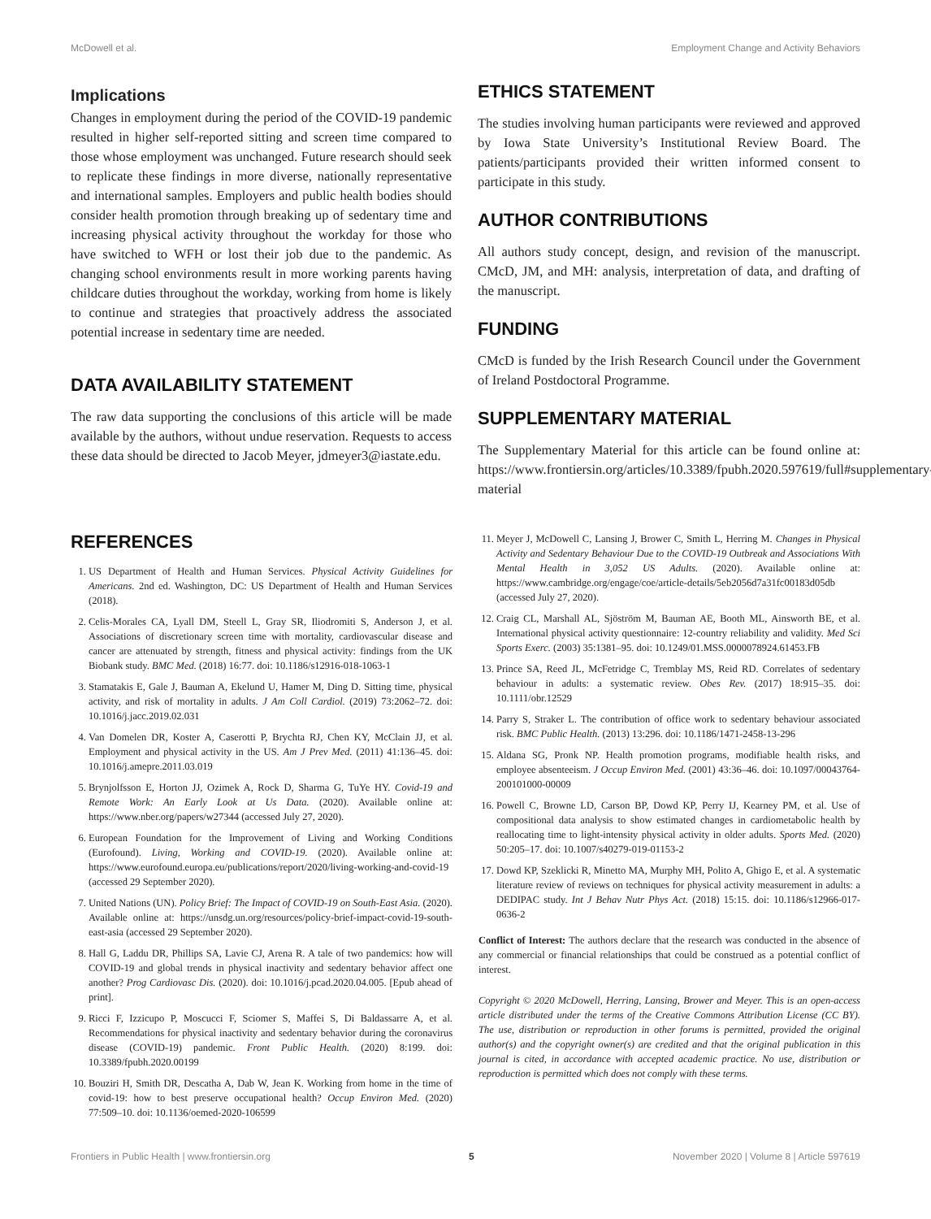McDowell et al. Employment Change and Activity Behaviors
Implications
Changes in employment during the period of the COVID-19 pandemic resulted in higher self-reported sitting and screen time compared to those whose employment was unchanged. Future research should seek to replicate these findings in more diverse, nationally representative and international samples. Employers and public health bodies should consider health promotion through breaking up of sedentary time and increasing physical activity throughout the workday for those who have switched to WFH or lost their job due to the pandemic. As changing school environments result in more working parents having childcare duties throughout the workday, working from home is likely to continue and strategies that proactively address the associated potential increase in sedentary time are needed.
DATA AVAILABILITY STATEMENT
The raw data supporting the conclusions of this article will be made available by the authors, without undue reservation. Requests to access these data should be directed to Jacob Meyer, jdmeyer3@iastate.edu.
ETHICS STATEMENT
The studies involving human participants were reviewed and approved by Iowa State University’s Institutional Review Board. The patients/participants provided their written informed consent to participate in this study.
AUTHOR CONTRIBUTIONS
All authors study concept, design, and revision of the manuscript. CMcD, JM, and MH: analysis, interpretation of data, and drafting of the manuscript.
FUNDING
CMcD is funded by the Irish Research Council under the Government of Ireland Postdoctoral Programme.
SUPPLEMENTARY MATERIAL
The Supplementary Material for this article can be found online at: https://www.frontiersin.org/articles/10.3389/fpubh.2020.597619/full#supplementary-material
REFERENCES
1. US Department of Health and Human Services. Physical Activity Guidelines for Americans. 2nd ed. Washington, DC: US Department of Health and Human Services (2018).
2. Celis-Morales CA, Lyall DM, Steell L, Gray SR, Iliodromiti S, Anderson J, et al. Associations of discretionary screen time with mortality, cardiovascular disease and cancer are attenuated by strength, fitness and physical activity: findings from the UK Biobank study. BMC Med. (2018) 16:77. doi: 10.1186/s12916-018-1063-1
3. Stamatakis E, Gale J, Bauman A, Ekelund U, Hamer M, Ding D. Sitting time, physical activity, and risk of mortality in adults. J Am Coll Cardiol. (2019) 73:2062–72. doi: 10.1016/j.jacc.2019.02.031
4. Van Domelen DR, Koster A, Caserotti P, Brychta RJ, Chen KY, McClain JJ, et al. Employment and physical activity in the US. Am J Prev Med. (2011) 41:136–45. doi: 10.1016/j.amepre.2011.03.019
5. Brynjolfsson E, Horton JJ, Ozimek A, Rock D, Sharma G, TuYe HY. Covid-19 and Remote Work: An Early Look at Us Data. (2020). Available online at: https://www.nber.org/papers/w27344 (accessed July 27, 2020).
6. European Foundation for the Improvement of Living and Working Conditions (Eurofound). Living, Working and COVID-19. (2020). Available online at: https://www.eurofound.europa.eu/publications/report/2020/living-working-and-covid-19 (accessed 29 September 2020).
7. United Nations (UN). Policy Brief: The Impact of COVID-19 on South-East Asia. (2020). Available online at: https://unsdg.un.org/resources/policy-brief-impact-covid-19-south-east-asia (accessed 29 September 2020).
8. Hall G, Laddu DR, Phillips SA, Lavie CJ, Arena R. A tale of two pandemics: how will COVID-19 and global trends in physical inactivity and sedentary behavior affect one another? Prog Cardiovasc Dis. (2020). doi: 10.1016/j.pcad.2020.04.005. [Epub ahead of print].
9. Ricci F, Izzicupo P, Moscucci F, Sciomer S, Maffei S, Di Baldassarre A, et al. Recommendations for physical inactivity and sedentary behavior during the coronavirus disease (COVID-19) pandemic. Front Public Health. (2020) 8:199. doi: 10.3389/fpubh.2020.00199
10. Bouziri H, Smith DR, Descatha A, Dab W, Jean K. Working from home in the time of covid-19: how to best preserve occupational health? Occup Environ Med. (2020) 77:509–10. doi: 10.1136/oemed-2020-106599
11. Meyer J, McDowell C, Lansing J, Brower C, Smith L, Herring M. Changes in Physical Activity and Sedentary Behaviour Due to the COVID-19 Outbreak and Associations With Mental Health in 3,052 US Adults. (2020). Available online at: https://www.cambridge.org/engage/coe/article-details/5eb2056d7a31fc00183d05db (accessed July 27, 2020).
12. Craig CL, Marshall AL, Sjöström M, Bauman AE, Booth ML, Ainsworth BE, et al. International physical activity questionnaire: 12-country reliability and validity. Med Sci Sports Exerc. (2003) 35:1381–95. doi: 10.1249/01.MSS.0000078924.61453.FB
13. Prince SA, Reed JL, McFetridge C, Tremblay MS, Reid RD. Correlates of sedentary behaviour in adults: a systematic review. Obes Rev. (2017) 18:915–35. doi: 10.1111/obr.12529
14. Parry S, Straker L. The contribution of office work to sedentary behaviour associated risk. BMC Public Health. (2013) 13:296. doi: 10.1186/1471-2458-13-296
15. Aldana SG, Pronk NP. Health promotion programs, modifiable health risks, and employee absenteeism. J Occup Environ Med. (2001) 43:36–46. doi: 10.1097/00043764-200101000-00009
16. Powell C, Browne LD, Carson BP, Dowd KP, Perry IJ, Kearney PM, et al. Use of compositional data analysis to show estimated changes in cardiometabolic health by reallocating time to light-intensity physical activity in older adults. Sports Med. (2020) 50:205–17. doi: 10.1007/s40279-019-01153-2
17. Dowd KP, Szeklicki R, Minetto MA, Murphy MH, Polito A, Ghigo E, et al. A systematic literature review of reviews on techniques for physical activity measurement in adults: a DEDIPAC study. Int J Behav Nutr Phys Act. (2018) 15:15. doi: 10.1186/s12966-017-0636-2
Conflict of Interest: The authors declare that the research was conducted in the absence of any commercial or financial relationships that could be construed as a potential conflict of interest.
Copyright © 2020 McDowell, Herring, Lansing, Brower and Meyer. This is an open-access article distributed under the terms of the Creative Commons Attribution License (CC BY). The use, distribution or reproduction in other forums is permitted, provided the original author(s) and the copyright owner(s) are credited and that the original publication in this journal is cited, in accordance with accepted academic practice. No use, distribution or reproduction is permitted which does not comply with these terms.
Frontiers in Public Health | www.frontiersin.org 5 November 2020 | Volume 8 | Article 597619